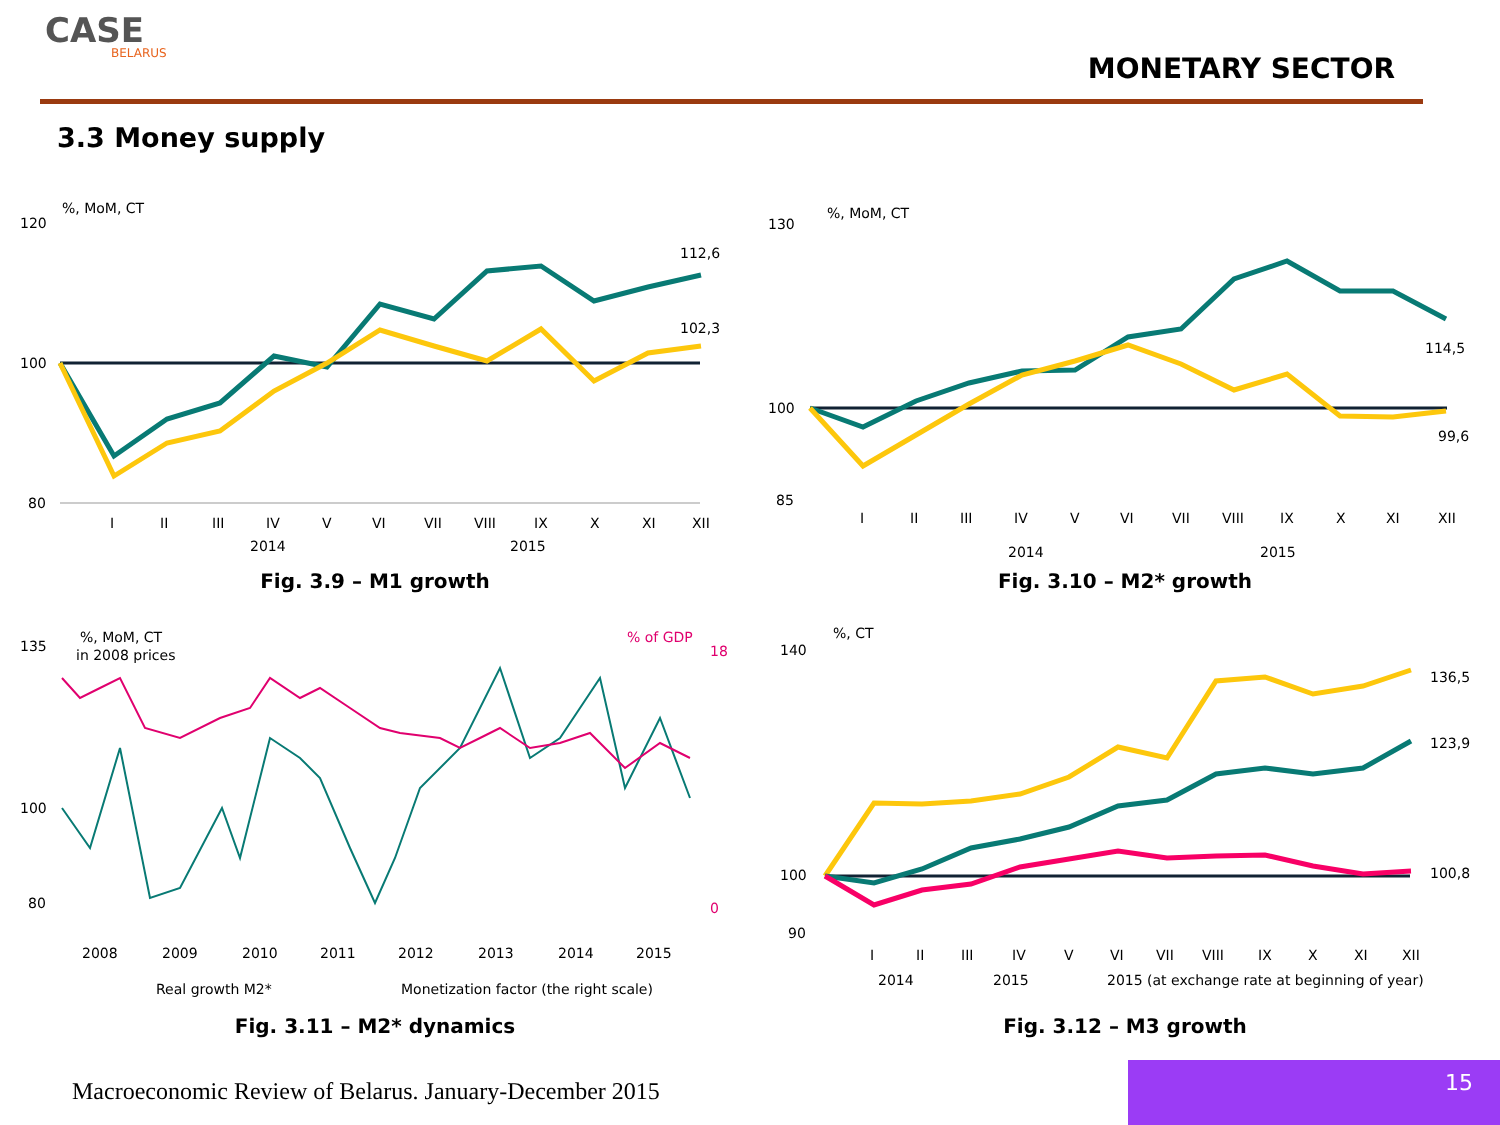CASE
BELARUS
MONETARY SECTOR
3.3 Money supply
%, MoM, CT
112,6
102,3
120
100
80
I
II
III
IV
V
VI
VII
VIII
IX
X
XI
XII
2014
2015
Fig. 3.9 – M1 growth
%, MoM, CT
114,5
99,6
130
100
85
I
II
III
IV
V
VI
VII
VIII
IX
X
XI
XII
2014
2015
Fig. 3.10 – M2* growth
%, MoM, CT
in 2008 prices
% of GDP
135
100
80
18
0
2008
2009
2010
2011
2012
2013
2014
2015
Real growth M2*
Monetization factor (the right scale)
Fig. 3.11 – M2* dynamics
%, CT
136,5
123,9
100,8
140
100
90
I
II
III
IV
V
VI
VII
VIII
IX
X
XI
XII
2014
2015
2015 (at exchange rate at beginning of year)
Fig. 3.12 – M3 growth
Macroeconomic Review of Belarus. January-December 2015
15